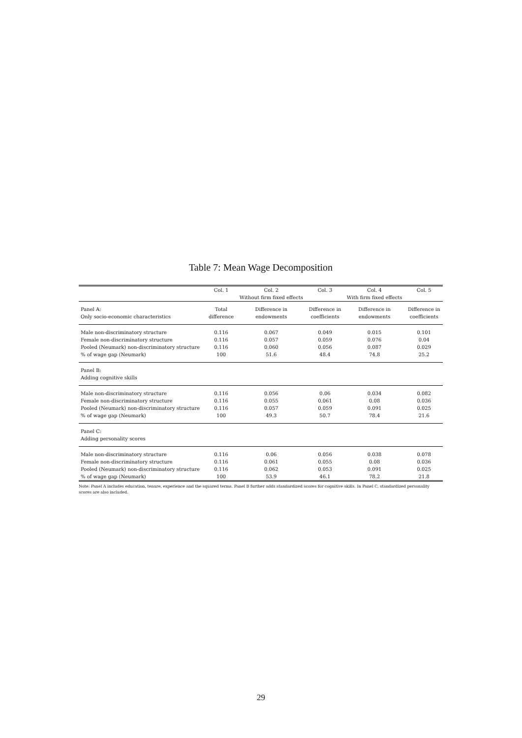Table 7: Mean Wage Decomposition
| | Col. 1 | Col. 2 Without firm fixed effects | Col. 3 | Col. 4 With firm fixed effects | Col. 5 |
| --- | --- | --- | --- | --- | --- |
| Panel A: Only socio-economic characteristics | Total difference | Difference in endowments | Difference in coefficients | Difference in endowments | Difference in coefficients |
| Male non-discriminatory structure | 0.116 | 0.067 | 0.049 | 0.015 | 0.101 |
| Female non-discriminatory structure | 0.116 | 0.057 | 0.059 | 0.076 | 0.04 |
| Pooled (Neumark) non-discriminatory structure | 0.116 | 0.060 | 0.056 | 0.087 | 0.029 |
| % of wage gap (Neumark) | 100 | 51.6 | 48.4 | 74.8 | 25.2 |
| Panel B: Adding cognitive skills | | | | | |
| Male non-discriminatory structure | 0.116 | 0.056 | 0.06 | 0.034 | 0.082 |
| Female non-discriminatory structure | 0.116 | 0.055 | 0.061 | 0.08 | 0.036 |
| Pooled (Neumark) non-discriminatory structure | 0.116 | 0.057 | 0.059 | 0.091 | 0.025 |
| % of wage gap (Neumark) | 100 | 49.3 | 50.7 | 78.4 | 21.6 |
| Panel C: Adding personality scores | | | | | |
| Male non-discriminatory structure | 0.116 | 0.06 | 0.056 | 0.038 | 0.078 |
| Female non-discriminatory structure | 0.116 | 0.061 | 0.055 | 0.08 | 0.036 |
| Pooled (Neumark) non-discriminatory structure | 0.116 | 0.062 | 0.053 | 0.091 | 0.025 |
| % of wage gap (Neumark) | 100 | 53.9 | 46.1 | 78.2 | 21.8 |
Note: Panel A includes education, tenure, experience and the squared terms. Panel B further adds standardized scores for cognitive skills. In Panel C, standardized personality scores are also included.
29